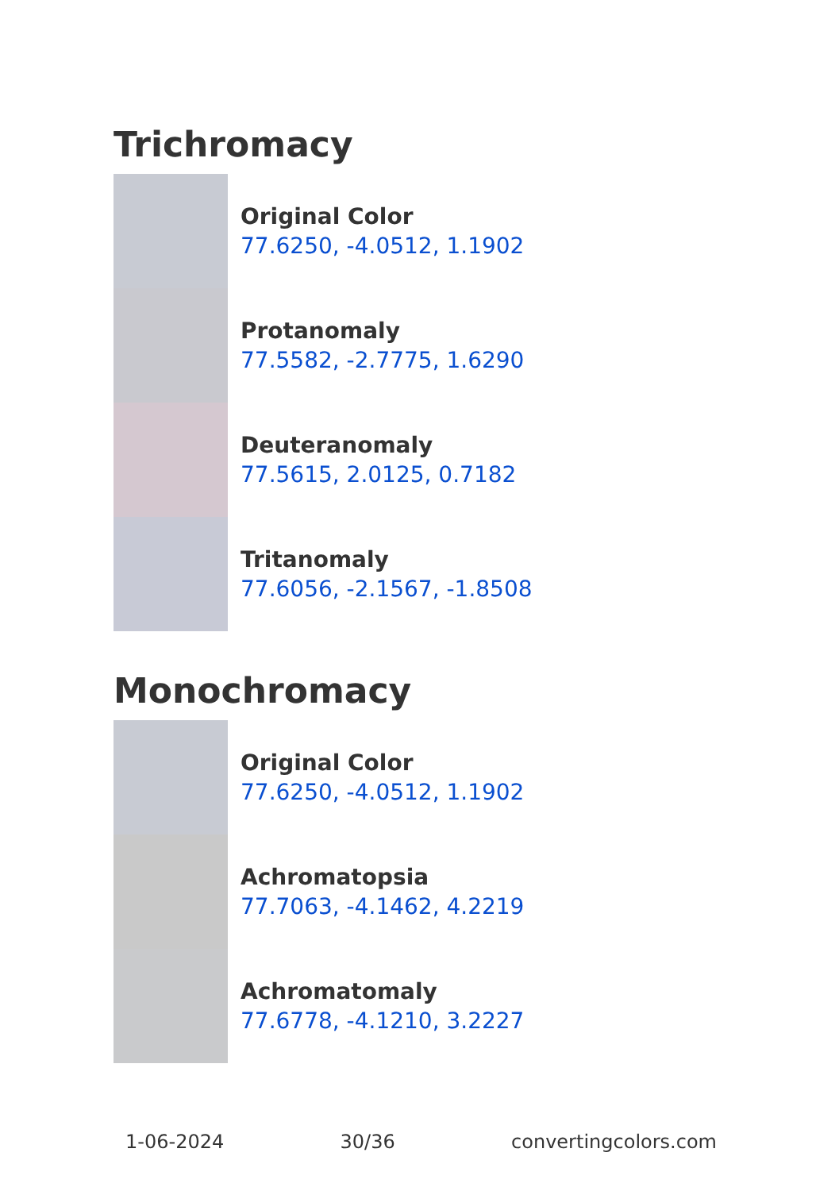Trichromacy
Original Color
77.6250, -4.0512, 1.1902
Protanomaly
77.5582, -2.7775, 1.6290
Deuteranomaly
77.5615, 2.0125, 0.7182
Tritanomaly
77.6056, -2.1567, -1.8508
Monochromacy
Original Color
77.6250, -4.0512, 1.1902
Achromatopsia
77.7063, -4.1462, 4.2219
Achromatomaly
77.6778, -4.1210, 3.2227
1-06-2024 30/36 convertingcolors.com